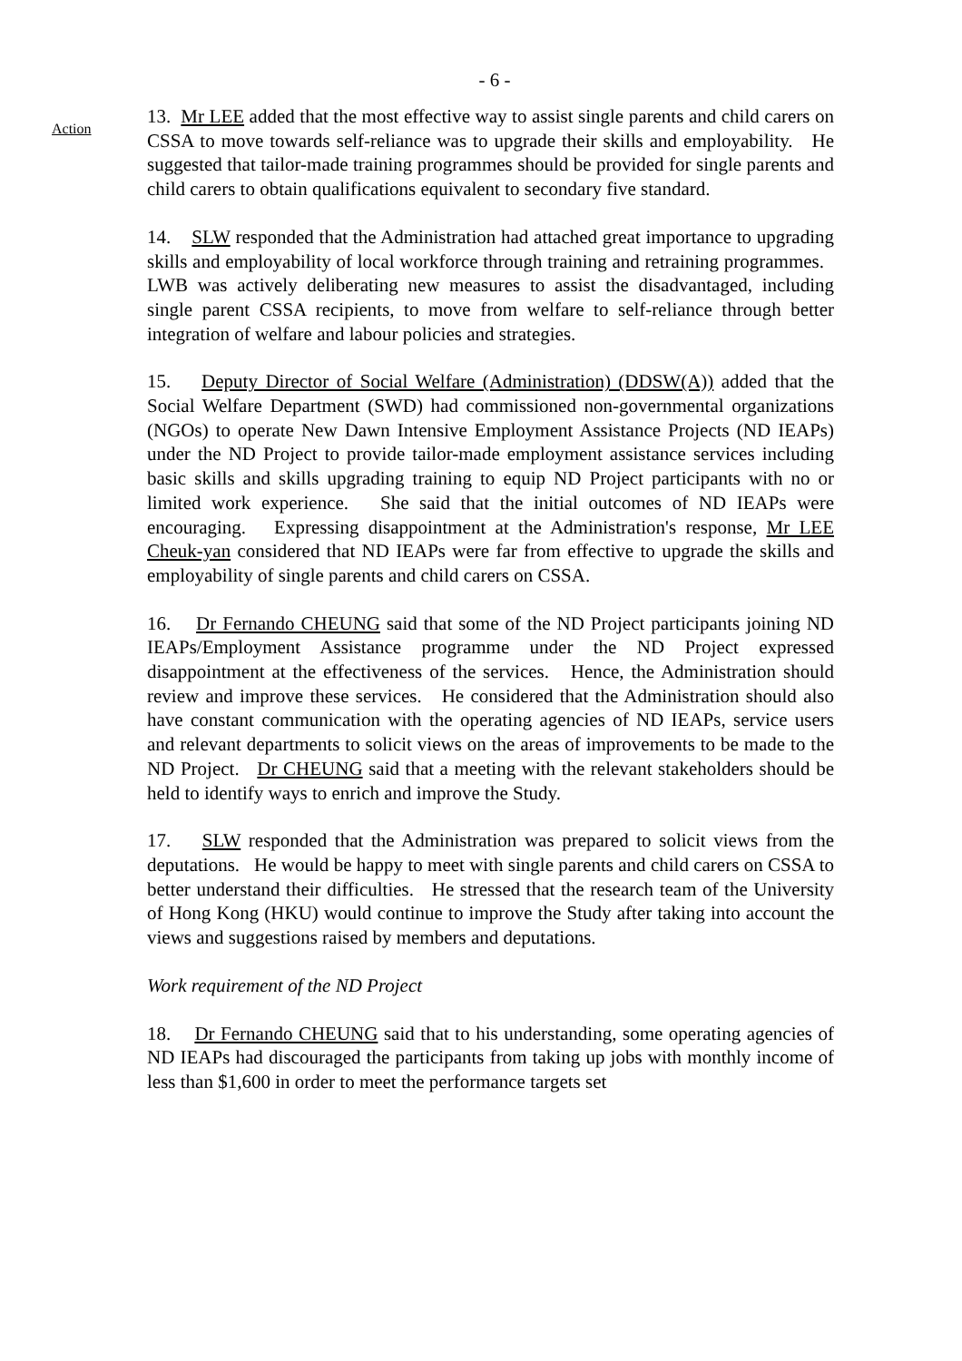- 6 -
Action
13. Mr LEE added that the most effective way to assist single parents and child carers on CSSA to move towards self-reliance was to upgrade their skills and employability. He suggested that tailor-made training programmes should be provided for single parents and child carers to obtain qualifications equivalent to secondary five standard.
14. SLW responded that the Administration had attached great importance to upgrading skills and employability of local workforce through training and retraining programmes. LWB was actively deliberating new measures to assist the disadvantaged, including single parent CSSA recipients, to move from welfare to self-reliance through better integration of welfare and labour policies and strategies.
15. Deputy Director of Social Welfare (Administration) (DDSW(A)) added that the Social Welfare Department (SWD) had commissioned non-governmental organizations (NGOs) to operate New Dawn Intensive Employment Assistance Projects (ND IEAPs) under the ND Project to provide tailor-made employment assistance services including basic skills and skills upgrading training to equip ND Project participants with no or limited work experience. She said that the initial outcomes of ND IEAPs were encouraging. Expressing disappointment at the Administration's response, Mr LEE Cheuk-yan considered that ND IEAPs were far from effective to upgrade the skills and employability of single parents and child carers on CSSA.
16. Dr Fernando CHEUNG said that some of the ND Project participants joining ND IEAPs/Employment Assistance programme under the ND Project expressed disappointment at the effectiveness of the services. Hence, the Administration should review and improve these services. He considered that the Administration should also have constant communication with the operating agencies of ND IEAPs, service users and relevant departments to solicit views on the areas of improvements to be made to the ND Project. Dr CHEUNG said that a meeting with the relevant stakeholders should be held to identify ways to enrich and improve the Study.
17. SLW responded that the Administration was prepared to solicit views from the deputations. He would be happy to meet with single parents and child carers on CSSA to better understand their difficulties. He stressed that the research team of the University of Hong Kong (HKU) would continue to improve the Study after taking into account the views and suggestions raised by members and deputations.
Work requirement of the ND Project
18. Dr Fernando CHEUNG said that to his understanding, some operating agencies of ND IEAPs had discouraged the participants from taking up jobs with monthly income of less than $1,600 in order to meet the performance targets set